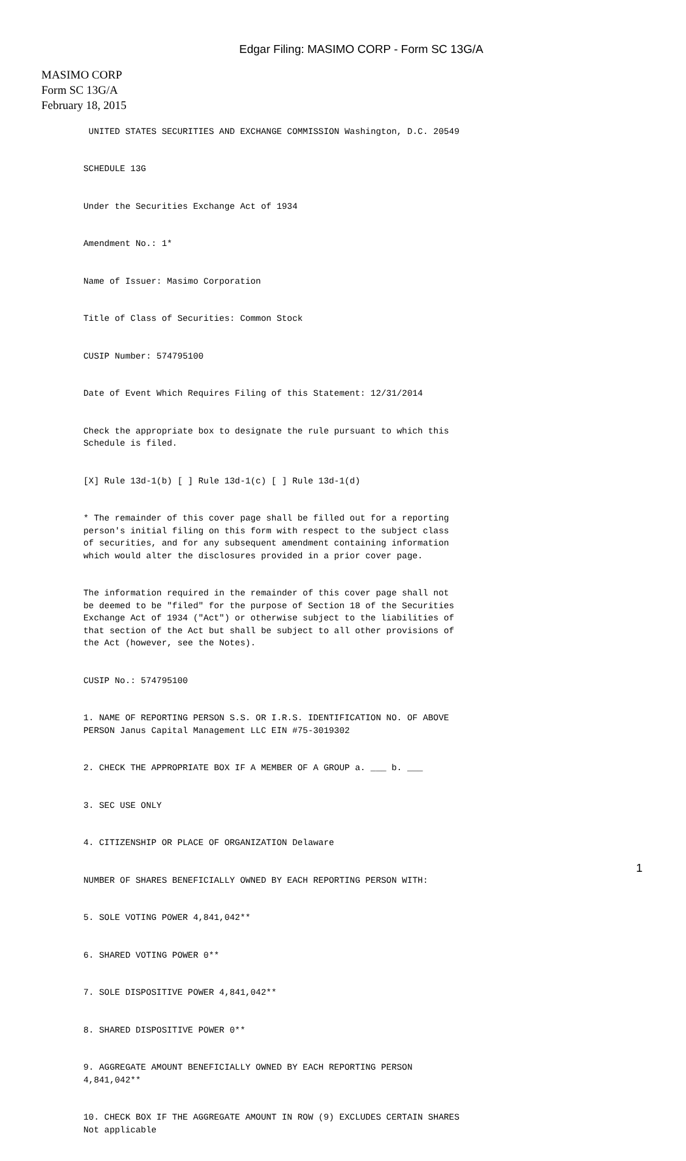Edgar Filing: MASIMO CORP - Form SC 13G/A
MASIMO CORP
Form SC 13G/A
February 18, 2015
UNITED STATES SECURITIES AND EXCHANGE COMMISSION Washington, D.C. 20549
SCHEDULE 13G
Under the Securities Exchange Act of 1934
Amendment No.: 1*
Name of Issuer: Masimo Corporation
Title of Class of Securities: Common Stock
CUSIP Number: 574795100
Date of Event Which Requires Filing of this Statement: 12/31/2014
Check the appropriate box to designate the rule pursuant to which this Schedule is filed.
[X] Rule 13d-1(b) [ ] Rule 13d-1(c) [ ] Rule 13d-1(d)
* The remainder of this cover page shall be filled out for a reporting person's initial filing on this form with respect to the subject class of securities, and for any subsequent amendment containing information which would alter the disclosures provided in a prior cover page.
The information required in the remainder of this cover page shall not be deemed to be "filed" for the purpose of Section 18 of the Securities Exchange Act of 1934 ("Act") or otherwise subject to the liabilities of that section of the Act but shall be subject to all other provisions of the Act (however, see the Notes).
CUSIP No.: 574795100
1. NAME OF REPORTING PERSON S.S. OR I.R.S. IDENTIFICATION NO. OF ABOVE PERSON Janus Capital Management LLC EIN #75-3019302
2. CHECK THE APPROPRIATE BOX IF A MEMBER OF A GROUP a. ___ b. ___
3. SEC USE ONLY
4. CITIZENSHIP OR PLACE OF ORGANIZATION Delaware
NUMBER OF SHARES BENEFICIALLY OWNED BY EACH REPORTING PERSON WITH:
5. SOLE VOTING POWER 4,841,042**
6. SHARED VOTING POWER 0**
7. SOLE DISPOSITIVE POWER 4,841,042**
8. SHARED DISPOSITIVE POWER 0**
9. AGGREGATE AMOUNT BENEFICIALLY OWNED BY EACH REPORTING PERSON 4,841,042**
10. CHECK BOX IF THE AGGREGATE AMOUNT IN ROW (9) EXCLUDES CERTAIN SHARES Not applicable
1